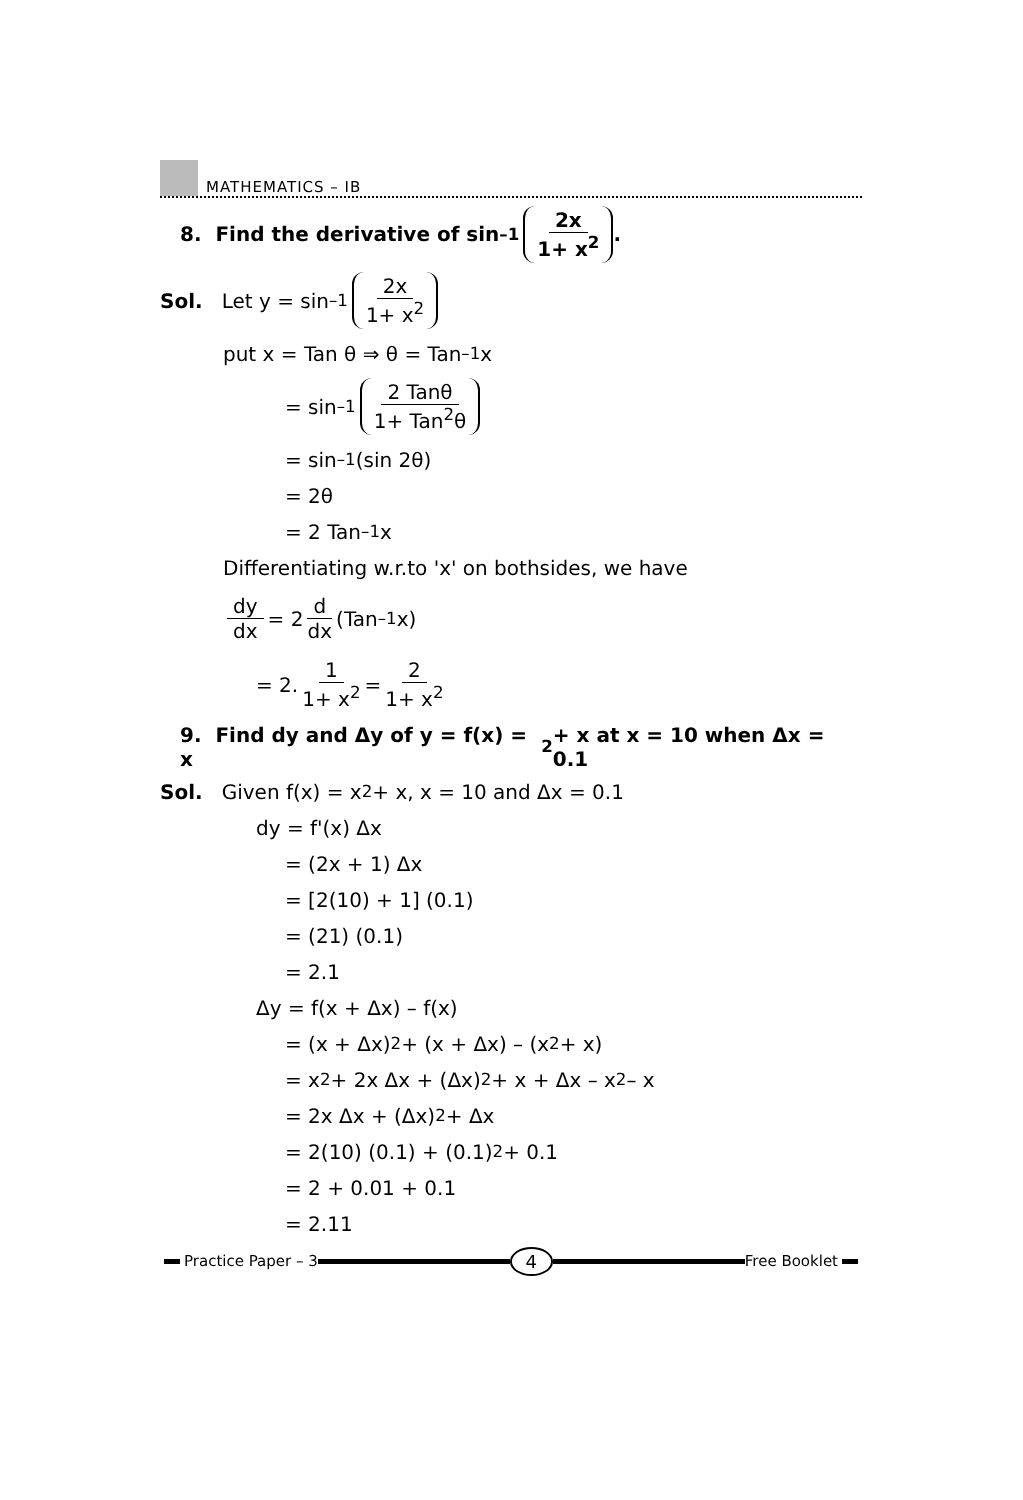MATHEMATICS – IB
8. Find the derivative of sin<sup>–1</sup> 2x 1+ x<sup>2</sup>.
Sol. Let y = sin<sup>–1</sup> 2x 1+ x<sup>2</sup>
put x = Tan θ ⇒ θ = Tan<sup>–1</sup>x
= sin<sup>–1</sup> 2 Tanθ 1+ Tan<sup>2</sup>θ
= sin<sup>–1</sup>(sin 2θ)
= 2θ
= 2 Tan<sup>–1</sup>x
Differentiating w.r.to 'x' on bothsides, we have
dy dx = 2 d dx (Tan<sup>–1</sup>x)
= 2. 1 1+ x<sup>2</sup> = 2 1+ x<sup>2</sup>
9. Find dy and Δy of y = f(x) = x<sup>2</sup> + x at x = 10 when Δx = 0.1
Sol. Given f(x) = x<sup>2</sup> + x, x = 10 and Δx = 0.1
dy = f'(x) Δx
= (2x + 1) Δx
= [2(10) + 1] (0.1)
= (21) (0.1)
= 2.1
Δy = f(x + Δx) – f(x)
= (x + Δx)<sup>2</sup> + (x + Δx) – (x<sup>2</sup> + x)
= x<sup>2</sup> + 2x Δx + (Δx)<sup>2</sup> + x + Δx – x<sup>2</sup> – x
= 2x Δx + (Δx)<sup>2</sup> + Δx
= 2(10) (0.1) + (0.1)<sup>2</sup> + 0.1
= 2 + 0.01 + 0.1
= 2.11
Practice Paper – 3
4
Free Booklet